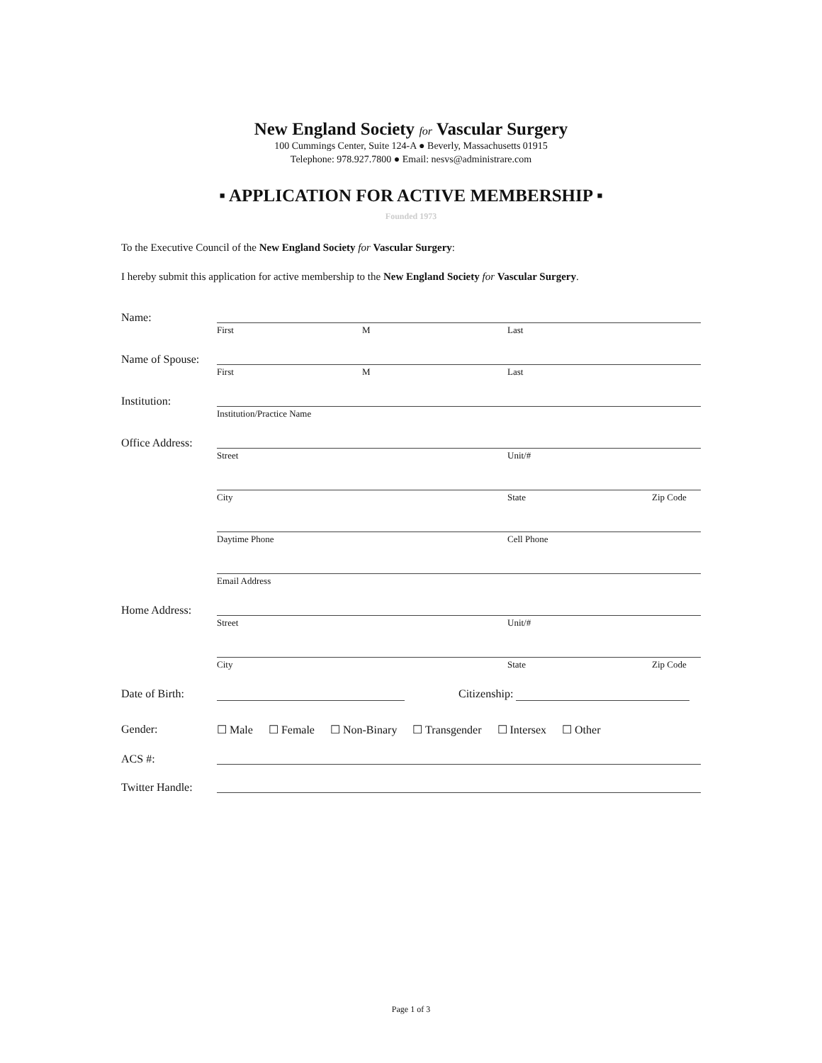New England Society for Vascular Surgery
100 Cummings Center, Suite 124-A ● Beverly, Massachusetts 01915
Telephone: 978.927.7800 ● Email: nesvs@administrare.com
▪ APPLICATION FOR ACTIVE MEMBERSHIP ▪
Founded 1973
To the Executive Council of the New England Society for Vascular Surgery:
I hereby submit this application for active membership to the New England Society for Vascular Surgery.
Name:
First M Last
Name of Spouse:
First M Last
Institution:
Institution/Practice Name
Office Address:
Street Unit/#
City State Zip Code
Daytime Phone Cell Phone
Email Address
Home Address:
Street Unit/#
City State Zip Code
Date of Birth: Citizenship:
Gender: ☐ Male ☐ Female ☐ Non-Binary ☐ Transgender ☐ Intersex ☐ Other
ACS #:
Twitter Handle:
Page 1 of 3